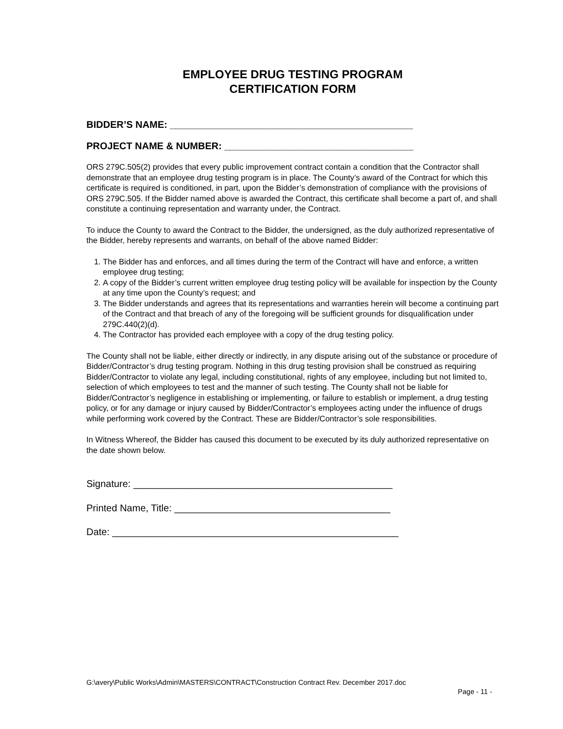EMPLOYEE DRUG TESTING PROGRAM
CERTIFICATION FORM
BIDDER’S NAME: _____________________________________________
PROJECT NAME & NUMBER: ___________________________________
ORS 279C.505(2) provides that every public improvement contract contain a condition that the Contractor shall demonstrate that an employee drug testing program is in place. The County’s award of the Contract for which this certificate is required is conditioned, in part, upon the Bidder’s demonstration of compliance with the provisions of ORS 279C.505. If the Bidder named above is awarded the Contract, this certificate shall become a part of, and shall constitute a continuing representation and warranty under, the Contract.
To induce the County to award the Contract to the Bidder, the undersigned, as the duly authorized representative of the Bidder, hereby represents and warrants, on behalf of the above named Bidder:
1. The Bidder has and enforces, and all times during the term of the Contract will have and enforce, a written employee drug testing;
2. A copy of the Bidder’s current written employee drug testing policy will be available for inspection by the County at any time upon the County’s request; and
3. The Bidder understands and agrees that its representations and warranties herein will become a continuing part of the Contract and that breach of any of the foregoing will be sufficient grounds for disqualification under 279C.440(2)(d).
4. The Contractor has provided each employee with a copy of the drug testing policy.
The County shall not be liable, either directly or indirectly, in any dispute arising out of the substance or procedure of Bidder/Contractor’s drug testing program. Nothing in this drug testing provision shall be construed as requiring Bidder/Contractor to violate any legal, including constitutional, rights of any employee, including but not limited to, selection of which employees to test and the manner of such testing. The County shall not be liable for Bidder/Contractor’s negligence in establishing or implementing, or failure to establish or implement, a drug testing policy, or for any damage or injury caused by Bidder/Contractor’s employees acting under the influence of drugs while performing work covered by the Contract. These are Bidder/Contractor’s sole responsibilities.
In Witness Whereof, the Bidder has caused this document to be executed by its duly authorized representative on the date shown below.
Signature: ________________________________________________
Printed Name, Title: ________________________________________
Date: _____________________________________________________
G:\avery\Public Works\Admin\MASTERS\CONTRACT\Construction Contract Rev. December 2017.doc
Page - 11 -